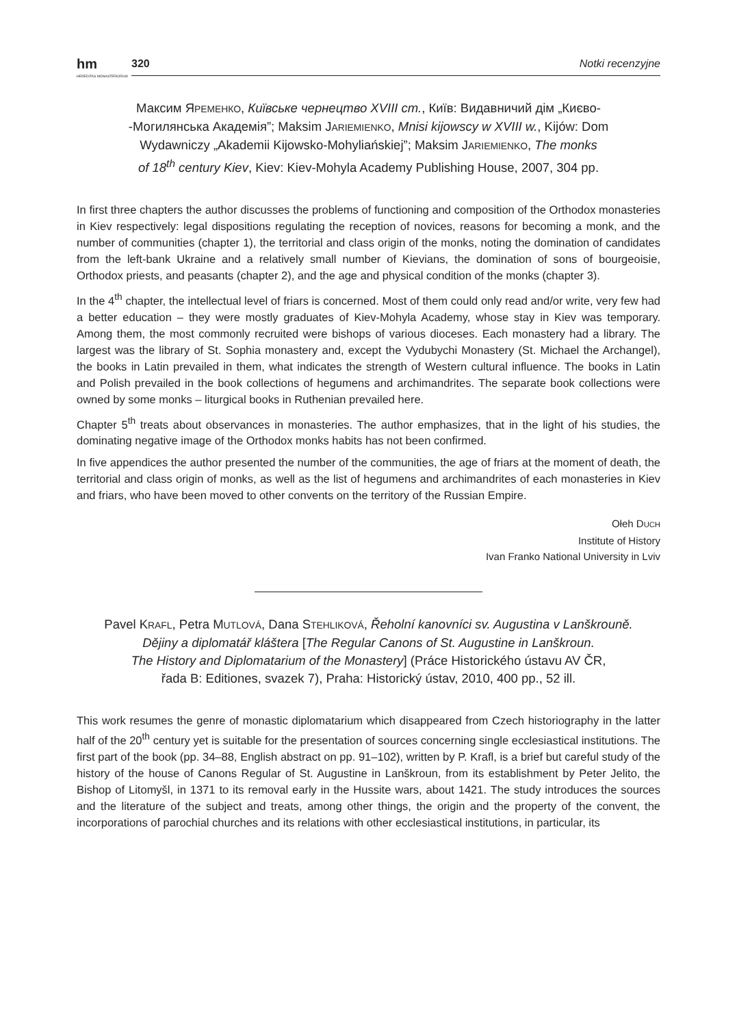hm
HEREDITAS MONASTERIORUM
320 Notki recenzyjne
Максим ЯРЕМЕНКО, Київське чернецтво XVIII ст., Київ: Видавничий дім „Києво-
-Могилянська Академія”; Maksim JARIEMIENKO, Mnisi kijowscy w XVIII w., Kijów: Dom
Wydawniczy „Akademii Kijowsko-Mohyliańskiej”; Maksim JARIEMIENKO, The monks
of 18<sup>th</sup> century Kiev, Kiev: Kiev-Mohyla Academy Publishing House, 2007, 304 pp.
In first three chapters the author discusses the problems of functioning and composition of the Orthodox monasteries in Kiev respectively: legal dispositions regulating the reception of novices, reasons for becoming a monk, and the number of communities (chapter 1), the territorial and class origin of the monks, noting the domination of candidates from the left-bank Ukraine and a relatively small number of Kievians, the domination of sons of bourgeoisie, Orthodox priests, and peasants (chapter 2), and the age and physical condition of the monks (chapter 3).
In the 4<sup>th</sup> chapter, the intellectual level of friars is concerned. Most of them could only read and/or write, very few had a better education – they were mostly graduates of Kiev-Mohyla Academy, whose stay in Kiev was temporary. Among them, the most commonly recruited were bishops of various dioceses. Each monastery had a library. The largest was the library of St. Sophia monastery and, except the Vydubychi Monastery (St. Michael the Archangel), the books in Latin prevailed in them, what indicates the strength of Western cultural influence. The books in Latin and Polish prevailed in the book collections of hegumens and archimandrites. The separate book collections were owned by some monks – liturgical books in Ruthenian prevailed here.
Chapter 5<sup>th</sup> treats about observances in monasteries. The author emphasizes, that in the light of his studies, the dominating negative image of the Orthodox monks habits has not been confirmed.
In five appendices the author presented the number of the communities, the age of friars at the moment of death, the territorial and class origin of monks, as well as the list of hegumens and archimandrites of each monasteries in Kiev and friars, who have been moved to other convents on the territory of the Russian Empire.
Ołeh DUCH
Institute of History
Ivan Franko National University in Lviv
Pavel KRAFL, Petra MUTLOVÁ, Dana STEHLIKOVÁ, Řeholní kanovníci sv. Augustina v Lanškrouně.
Dějiny a diplomatář kláštera [The Regular Canons of St. Augustine in Lanškroun.
The History and Diplomatarium of the Monastery] (Práce Historického ústavu AV ČR,
řada B: Editiones, svazek 7), Praha: Historický ústav, 2010, 400 pp., 52 ill.
This work resumes the genre of monastic diplomatarium which disappeared from Czech historiography in the latter half of the 20<sup>th</sup> century yet is suitable for the presentation of sources concerning single ecclesiastical institutions. The first part of the book (pp. 34–88, English abstract on pp. 91–102), written by P. Krafl, is a brief but careful study of the history of the house of Canons Regular of St. Augustine in Lanškroun, from its establishment by Peter Jelito, the Bishop of Litomyšl, in 1371 to its removal early in the Hussite wars, about 1421. The study introduces the sources and the literature of the subject and treats, among other things, the origin and the property of the convent, the incorporations of parochial churches and its relations with other ecclesiastical institutions, in particular, its